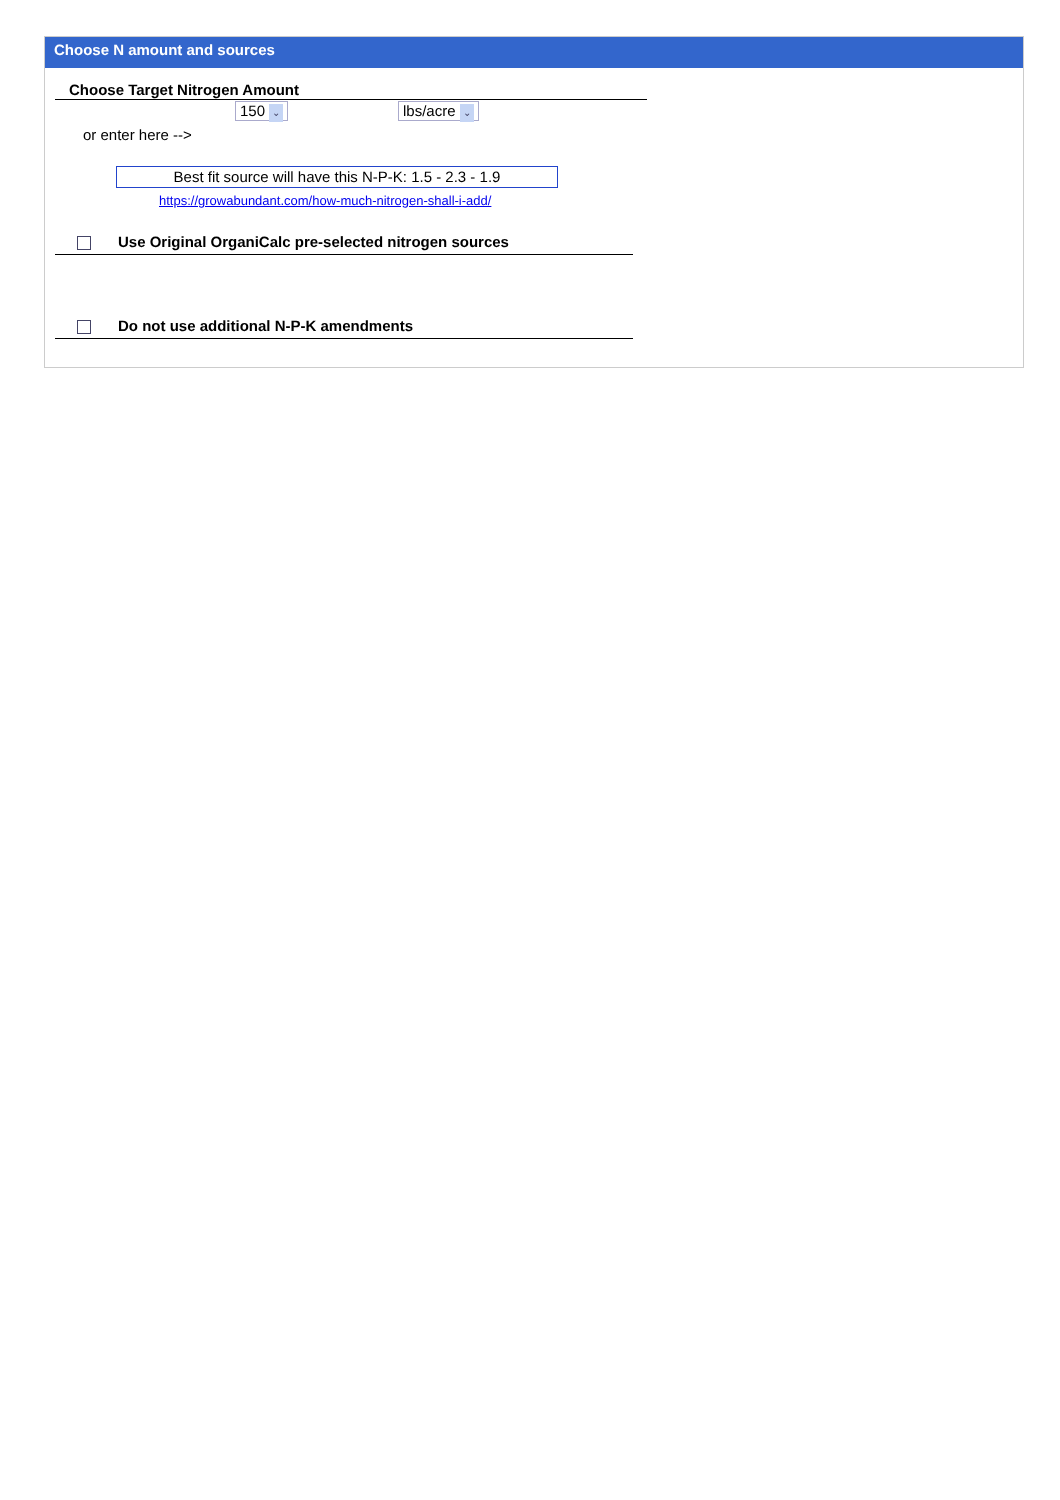Choose N amount and sources
Choose Target Nitrogen Amount
150 ⌄ lbs/acre ⌄
or enter here -->
Best fit source will have this N-P-K: 1.5 - 2.3 - 1.9
https://growabundant.com/how-much-nitrogen-shall-i-add/
Use Original OrganiCalc pre-selected nitrogen sources
Do not use additional N-P-K amendments